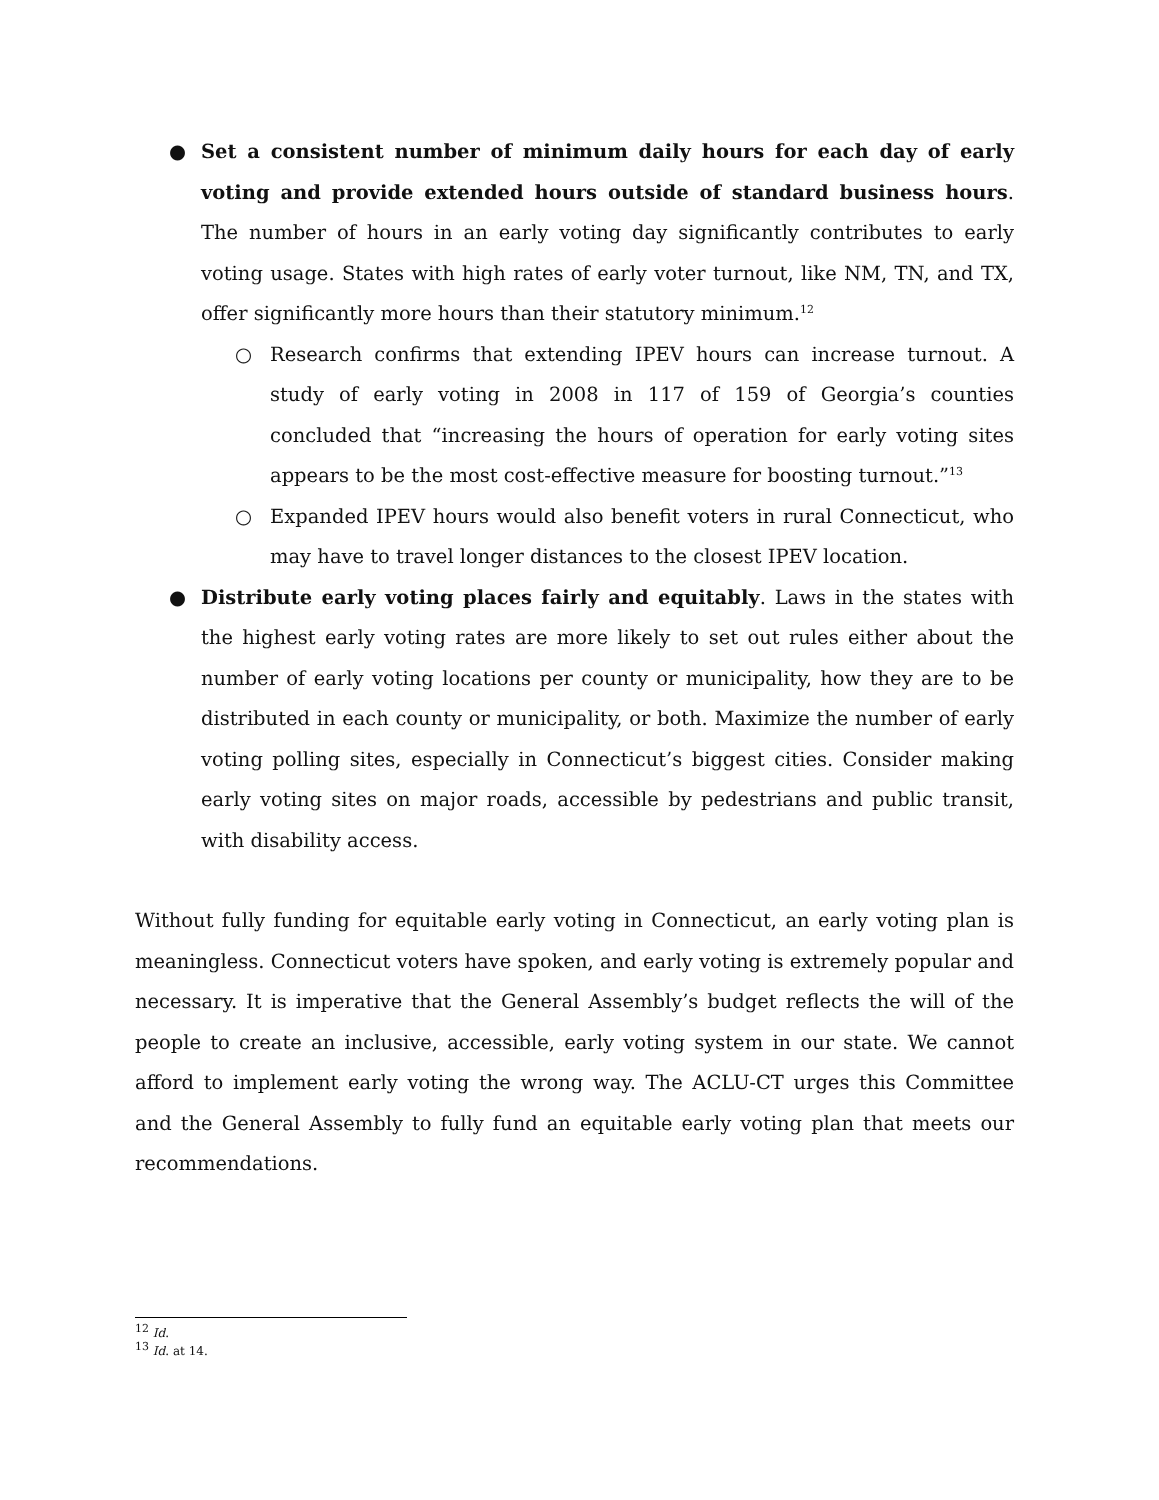● Set a consistent number of minimum daily hours for each day of early voting and provide extended hours outside of standard business hours. The number of hours in an early voting day significantly contributes to early voting usage. States with high rates of early voter turnout, like NM, TN, and TX, offer significantly more hours than their statutory minimum.<sup>12</sup>
○ Research confirms that extending IPEV hours can increase turnout. A study of early voting in 2008 in 117 of 159 of Georgia’s counties concluded that “increasing the hours of operation for early voting sites appears to be the most cost-effective measure for boosting turnout.”<sup>13</sup>
○ Expanded IPEV hours would also benefit voters in rural Connecticut, who may have to travel longer distances to the closest IPEV location.
● Distribute early voting places fairly and equitably. Laws in the states with the highest early voting rates are more likely to set out rules either about the number of early voting locations per county or municipality, how they are to be distributed in each county or municipality, or both. Maximize the number of early voting polling sites, especially in Connecticut’s biggest cities. Consider making early voting sites on major roads, accessible by pedestrians and public transit, with disability access.
Without fully funding for equitable early voting in Connecticut, an early voting plan is meaningless. Connecticut voters have spoken, and early voting is extremely popular and necessary. It is imperative that the General Assembly’s budget reflects the will of the people to create an inclusive, accessible, early voting system in our state. We cannot afford to implement early voting the wrong way. The ACLU-CT urges this Committee and the General Assembly to fully fund an equitable early voting plan that meets our recommendations.
<sup>12</sup> Id.
<sup>13</sup> Id. at 14.